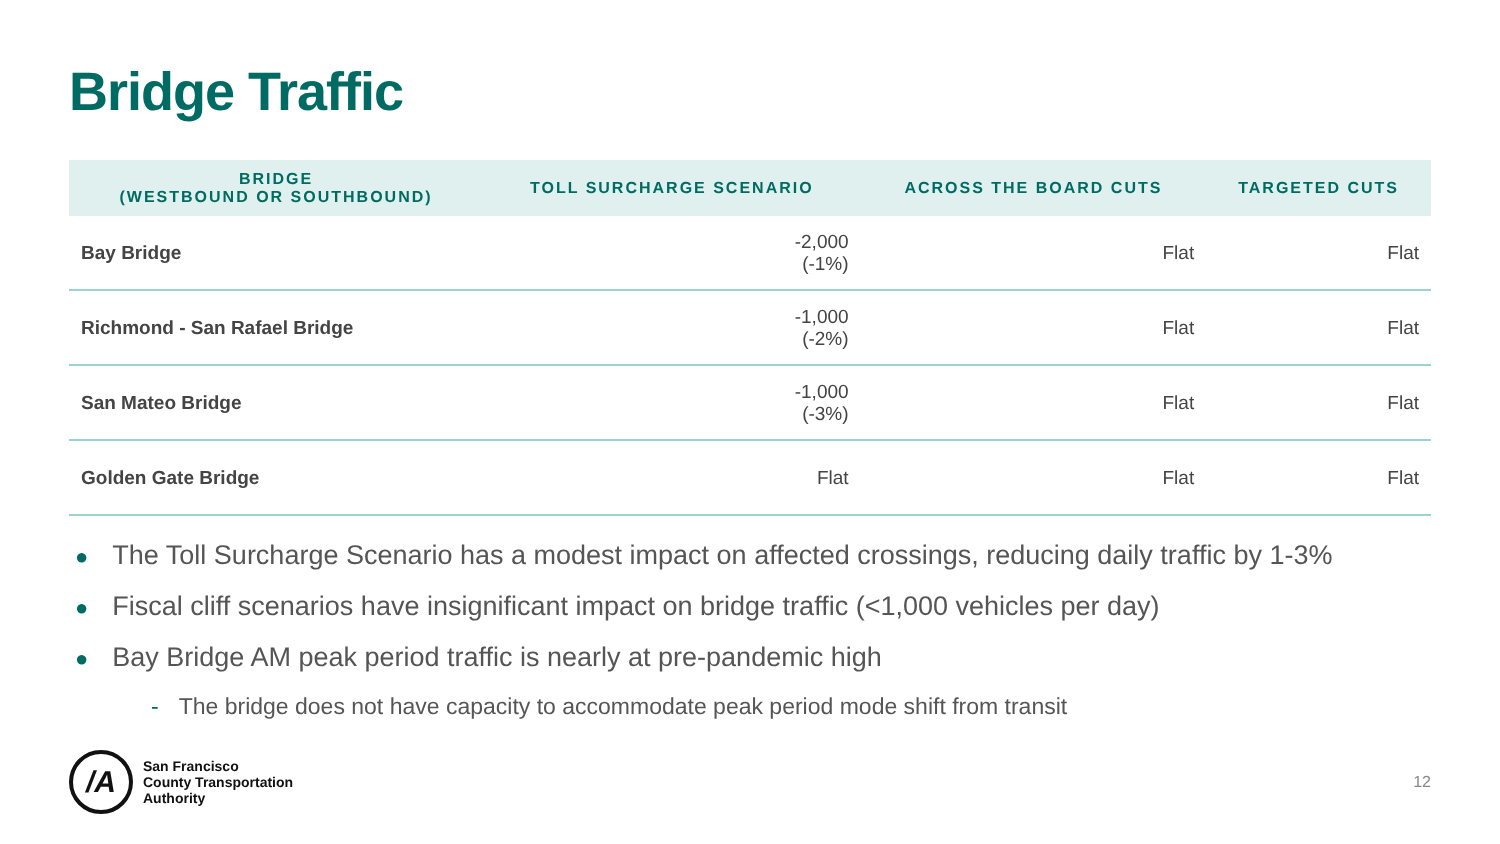Bridge Traffic
| BRIDGE (WESTBOUND OR SOUTHBOUND) | TOLL SURCHARGE SCENARIO | ACROSS THE BOARD CUTS | TARGETED CUTS |
| --- | --- | --- | --- |
| Bay Bridge | -2,000 (-1%) | Flat | Flat |
| Richmond - San Rafael Bridge | -1,000 (-2%) | Flat | Flat |
| San Mateo Bridge | -1,000 (-3%) | Flat | Flat |
| Golden Gate Bridge | Flat | Flat | Flat |
● The Toll Surcharge Scenario has a modest impact on affected crossings, reducing daily traffic by 1-3%
● Fiscal cliff scenarios have insignificant impact on bridge traffic (<1,000 vehicles per day)
● Bay Bridge AM peak period traffic is nearly at pre-pandemic high
- The bridge does not have capacity to accommodate peak period mode shift from transit
/A
San Francisco
County Transportation
Authority
12